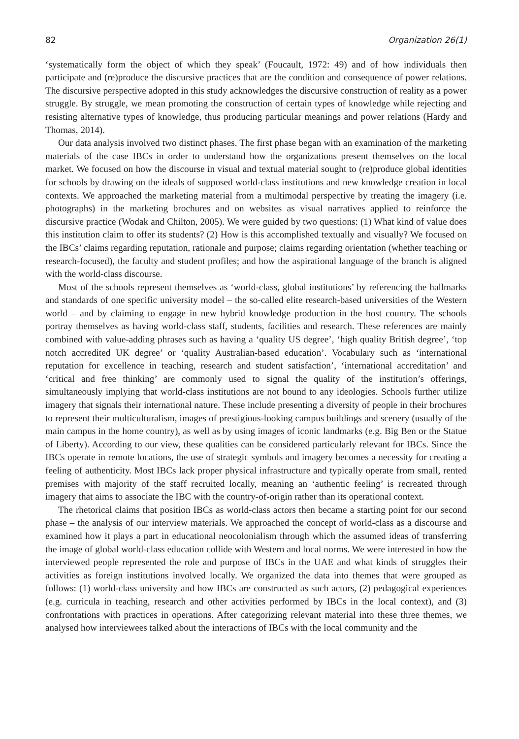82 Organization 26(1)
‘systematically form the object of which they speak’ (Foucault, 1972: 49) and of how individuals then participate and (re)produce the discursive practices that are the condition and consequence of power relations. The discursive perspective adopted in this study acknowledges the discursive construction of reality as a power struggle. By struggle, we mean promoting the construction of certain types of knowledge while rejecting and resisting alternative types of knowledge, thus producing particular meanings and power relations (Hardy and Thomas, 2014).
Our data analysis involved two distinct phases. The first phase began with an examination of the marketing materials of the case IBCs in order to understand how the organizations present themselves on the local market. We focused on how the discourse in visual and textual material sought to (re)produce global identities for schools by drawing on the ideals of supposed world-class institutions and new knowledge creation in local contexts. We approached the marketing material from a multimodal perspective by treating the imagery (i.e. photographs) in the marketing brochures and on websites as visual narratives applied to reinforce the discursive practice (Wodak and Chilton, 2005). We were guided by two questions: (1) What kind of value does this institution claim to offer its students? (2) How is this accomplished textually and visually? We focused on the IBCs’ claims regarding reputation, rationale and purpose; claims regarding orientation (whether teaching or research-focused), the faculty and student profiles; and how the aspirational language of the branch is aligned with the world-class discourse.
Most of the schools represent themselves as ‘world-class, global institutions’ by referencing the hallmarks and standards of one specific university model – the so-called elite research-based universities of the Western world – and by claiming to engage in new hybrid knowledge production in the host country. The schools portray themselves as having world-class staff, students, facilities and research. These references are mainly combined with value-adding phrases such as having a ‘quality US degree’, ‘high quality British degree’, ‘top notch accredited UK degree’ or ‘quality Australian-based education’. Vocabulary such as ‘international reputation for excellence in teaching, research and student satisfaction’, ‘international accreditation’ and ‘critical and free thinking’ are commonly used to signal the quality of the institution’s offerings, simultaneously implying that world-class institutions are not bound to any ideologies. Schools further utilize imagery that signals their international nature. These include presenting a diversity of people in their brochures to represent their multiculturalism, images of prestigious-looking campus buildings and scenery (usually of the main campus in the home country), as well as by using images of iconic landmarks (e.g. Big Ben or the Statue of Liberty). According to our view, these qualities can be considered particularly relevant for IBCs. Since the IBCs operate in remote locations, the use of strategic symbols and imagery becomes a necessity for creating a feeling of authenticity. Most IBCs lack proper physical infrastructure and typically operate from small, rented premises with majority of the staff recruited locally, meaning an ‘authentic feeling’ is recreated through imagery that aims to associate the IBC with the country-of-origin rather than its operational context.
The rhetorical claims that position IBCs as world-class actors then became a starting point for our second phase – the analysis of our interview materials. We approached the concept of world-class as a discourse and examined how it plays a part in educational neocolonialism through which the assumed ideas of transferring the image of global world-class education collide with Western and local norms. We were interested in how the interviewed people represented the role and purpose of IBCs in the UAE and what kinds of struggles their activities as foreign institutions involved locally. We organized the data into themes that were grouped as follows: (1) world-class university and how IBCs are constructed as such actors, (2) pedagogical experiences (e.g. curricula in teaching, research and other activities performed by IBCs in the local context), and (3) confrontations with practices in operations. After categorizing relevant material into these three themes, we analysed how interviewees talked about the interactions of IBCs with the local community and the